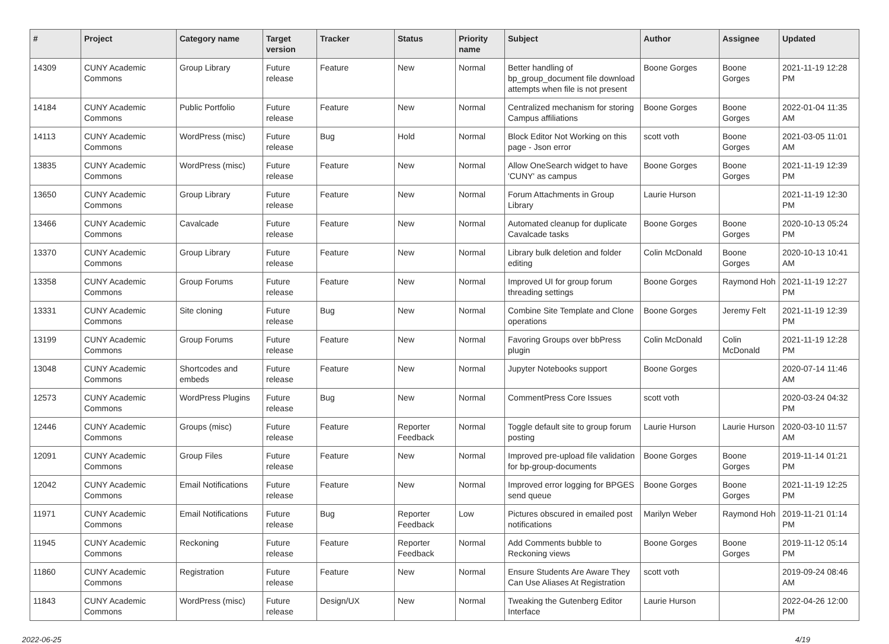| # | Project | Category name | Target version | Tracker | Status | Priority name | Subject | Author | Assignee | Updated |
| --- | --- | --- | --- | --- | --- | --- | --- | --- | --- | --- |
| 14309 | CUNY Academic Commons | Group Library | Future release | Feature | New | Normal | Better handling of bp_group_document file download attempts when file is not present | Boone Gorges | Boone Gorges | 2021-11-19 12:28 PM |
| 14184 | CUNY Academic Commons | Public Portfolio | Future release | Feature | New | Normal | Centralized mechanism for storing Campus affiliations | Boone Gorges | Boone Gorges | 2022-01-04 11:35 AM |
| 14113 | CUNY Academic Commons | WordPress (misc) | Future release | Bug | Hold | Normal | Block Editor Not Working on this page - Json error | scott voth | Boone Gorges | 2021-03-05 11:01 AM |
| 13835 | CUNY Academic Commons | WordPress (misc) | Future release | Feature | New | Normal | Allow OneSearch widget to have 'CUNY' as campus | Boone Gorges | Boone Gorges | 2021-11-19 12:39 PM |
| 13650 | CUNY Academic Commons | Group Library | Future release | Feature | New | Normal | Forum Attachments in Group Library | Laurie Hurson | | 2021-11-19 12:30 PM |
| 13466 | CUNY Academic Commons | Cavalcade | Future release | Feature | New | Normal | Automated cleanup for duplicate Cavalcade tasks | Boone Gorges | Boone Gorges | 2020-10-13 05:24 PM |
| 13370 | CUNY Academic Commons | Group Library | Future release | Feature | New | Normal | Library bulk deletion and folder editing | Colin McDonald | Boone Gorges | 2020-10-13 10:41 AM |
| 13358 | CUNY Academic Commons | Group Forums | Future release | Feature | New | Normal | Improved UI for group forum threading settings | Boone Gorges | Raymond Hoh | 2021-11-19 12:27 PM |
| 13331 | CUNY Academic Commons | Site cloning | Future release | Bug | New | Normal | Combine Site Template and Clone operations | Boone Gorges | Jeremy Felt | 2021-11-19 12:39 PM |
| 13199 | CUNY Academic Commons | Group Forums | Future release | Feature | New | Normal | Favoring Groups over bbPress plugin | Colin McDonald | Colin McDonald | 2021-11-19 12:28 PM |
| 13048 | CUNY Academic Commons | Shortcodes and embeds | Future release | Feature | New | Normal | Jupyter Notebooks support | Boone Gorges | | 2020-07-14 11:46 AM |
| 12573 | CUNY Academic Commons | WordPress Plugins | Future release | Bug | New | Normal | CommentPress Core Issues | scott voth | | 2020-03-24 04:32 PM |
| 12446 | CUNY Academic Commons | Groups (misc) | Future release | Feature | Reporter Feedback | Normal | Toggle default site to group forum posting | Laurie Hurson | Laurie Hurson | 2020-03-10 11:57 AM |
| 12091 | CUNY Academic Commons | Group Files | Future release | Feature | New | Normal | Improved pre-upload file validation for bp-group-documents | Boone Gorges | Boone Gorges | 2019-11-14 01:21 PM |
| 12042 | CUNY Academic Commons | Email Notifications | Future release | Feature | New | Normal | Improved error logging for BPGES send queue | Boone Gorges | Boone Gorges | 2021-11-19 12:25 PM |
| 11971 | CUNY Academic Commons | Email Notifications | Future release | Bug | Reporter Feedback | Low | Pictures obscured in emailed post notifications | Marilyn Weber | Raymond Hoh | 2019-11-21 01:14 PM |
| 11945 | CUNY Academic Commons | Reckoning | Future release | Feature | Reporter Feedback | Normal | Add Comments bubble to Reckoning views | Boone Gorges | Boone Gorges | 2019-11-12 05:14 PM |
| 11860 | CUNY Academic Commons | Registration | Future release | Feature | New | Normal | Ensure Students Are Aware They Can Use Aliases At Registration | scott voth | | 2019-09-24 08:46 AM |
| 11843 | CUNY Academic Commons | WordPress (misc) | Future release | Design/UX | New | Normal | Tweaking the Gutenberg Editor Interface | Laurie Hurson | | 2022-04-26 12:00 PM |
2022-06-25 4/19